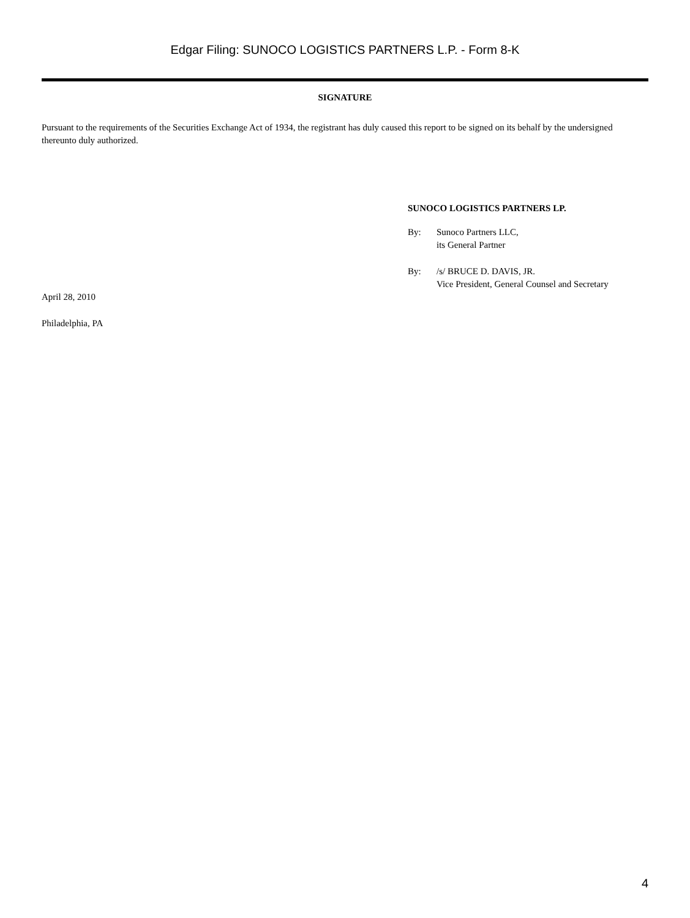Edgar Filing: SUNOCO LOGISTICS PARTNERS L.P. - Form 8-K
SIGNATURE
Pursuant to the requirements of the Securities Exchange Act of 1934, the registrant has duly caused this report to be signed on its behalf by the undersigned thereunto duly authorized.
SUNOCO LOGISTICS PARTNERS LP.
By: Sunoco Partners LLC,
its General Partner
By: /s/ BRUCE D. DAVIS, JR.
Vice President, General Counsel and Secretary
April 28, 2010
Philadelphia, PA
4